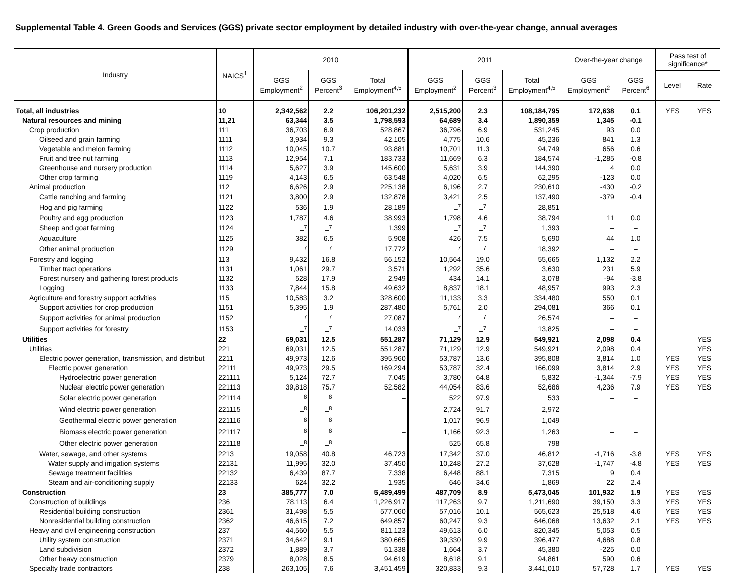Supplemental Table 4. Green Goods and Services (GGS) private sector employment by detailed industry with over-the-year change, annual averages
| Industry | NAICS<sup>1</sup> | 2010 | | | 2011 | | | Over-the-year change | | Pass test of significance* | |
| --- | --- | --- | --- | --- | --- | --- | --- | --- | --- | --- | --- |
| | | GGS Employment<sup>2</sup> | GGS Percent<sup>3</sup> | Total Employment<sup>4,5</sup> | GGS Employment<sup>2</sup> | GGS Percent<sup>3</sup> | Total Employment<sup>4,5</sup> | GGS Employment<sup>2</sup> | GGS Percent<sup>6</sup> | Level | Rate |
| Total, all industries | 10 | 2,342,562 | 2.2 | 106,201,232 | 2,515,200 | 2.3 | 108,184,795 | 172,638 | 0.1 | YES | YES |
| Natural resources and mining | 11,21 | 63,344 | 3.5 | 1,798,593 | 64,689 | 3.4 | 1,890,359 | 1,345 | -0.1 | | |
| Crop production | 111 | 36,703 | 6.9 | 528,867 | 36,796 | 6.9 | 531,245 | 93 | 0.0 | | |
| Oilseed and grain farming | 1111 | 3,934 | 9.3 | 42,105 | 4,775 | 10.6 | 45,236 | 841 | 1.3 | | |
| Vegetable and melon farming | 1112 | 10,045 | 10.7 | 93,881 | 10,701 | 11.3 | 94,749 | 656 | 0.6 | | |
| Fruit and tree nut farming | 1113 | 12,954 | 7.1 | 183,733 | 11,669 | 6.3 | 184,574 | -1,285 | -0.8 | | |
| Greenhouse and nursery production | 1114 | 5,627 | 3.9 | 145,600 | 5,631 | 3.9 | 144,390 | 4 | 0.0 | | |
| Other crop farming | 1119 | 4,143 | 6.5 | 63,548 | 4,020 | 6.5 | 62,295 | -123 | 0.0 | | |
| Animal production | 112 | 6,626 | 2.9 | 225,138 | 6,196 | 2.7 | 230,610 | -430 | -0.2 | | |
| Cattle ranching and farming | 1121 | 3,800 | 2.9 | 132,878 | 3,421 | 2.5 | 137,490 | -379 | -0.4 | | |
| Hog and pig farming | 1122 | 536 | 1.9 | 28,189 | –<sup>7</sup> | –<sup>7</sup> | 28,851 | – | – | | |
| Poultry and egg production | 1123 | 1,787 | 4.6 | 38,993 | 1,798 | 4.6 | 38,794 | 11 | 0.0 | | |
| Sheep and goat farming | 1124 | –<sup>7</sup> | –<sup>7</sup> | 1,399 | –<sup>7</sup> | –<sup>7</sup> | 1,393 | – | – | | |
| Aquaculture | 1125 | 382 | 6.5 | 5,908 | 426 | 7.5 | 5,690 | 44 | 1.0 | | |
| Other animal production | 1129 | –<sup>7</sup> | –<sup>7</sup> | 17,772 | –<sup>7</sup> | –<sup>7</sup> | 18,392 | – | – | | |
| Forestry and logging | 113 | 9,432 | 16.8 | 56,152 | 10,564 | 19.0 | 55,665 | 1,132 | 2.2 | | |
| Timber tract operations | 1131 | 1,061 | 29.7 | 3,571 | 1,292 | 35.6 | 3,630 | 231 | 5.9 | | |
| Forest nursery and gathering forest products | 1132 | 528 | 17.9 | 2,949 | 434 | 14.1 | 3,078 | -94 | -3.8 | | |
| Logging | 1133 | 7,844 | 15.8 | 49,632 | 8,837 | 18.1 | 48,957 | 993 | 2.3 | | |
| Agriculture and forestry support activities | 115 | 10,583 | 3.2 | 328,600 | 11,133 | 3.3 | 334,480 | 550 | 0.1 | | |
| Support activities for crop production | 1151 | 5,395 | 1.9 | 287,480 | 5,761 | 2.0 | 294,081 | 366 | 0.1 | | |
| Support activities for animal production | 1152 | –<sup>7</sup> | –<sup>7</sup> | 27,087 | –<sup>7</sup> | –<sup>7</sup> | 26,574 | – | – | | |
| Support activities for forestry | 1153 | –<sup>7</sup> | –<sup>7</sup> | 14,033 | –<sup>7</sup> | –<sup>7</sup> | 13,825 | – | – | | |
| Utilities | 22 | 69,031 | 12.5 | 551,287 | 71,129 | 12.9 | 549,921 | 2,098 | 0.4 | | YES |
| Utilities | 221 | 69,031 | 12.5 | 551,287 | 71,129 | 12.9 | 549,921 | 2,098 | 0.4 | | YES |
| Electric power generation, transmission, and distribut | 2211 | 49,973 | 12.6 | 395,960 | 53,787 | 13.6 | 395,808 | 3,814 | 1.0 | YES | YES |
| Electric power generation | 22111 | 49,973 | 29.5 | 169,294 | 53,787 | 32.4 | 166,099 | 3,814 | 2.9 | YES | YES |
| Hydroelectric power generation | 221111 | 5,124 | 72.7 | 7,045 | 3,780 | 64.8 | 5,832 | -1,344 | -7.9 | YES | YES |
| Nuclear electric power generation | 221113 | 39,818 | 75.7 | 52,582 | 44,054 | 83.6 | 52,686 | 4,236 | 7.9 | YES | YES |
| Solar electric power generation | 221114 | –<sup>8</sup> | –<sup>8</sup> | – | 522 | 97.9 | 533 | – | – | | |
| Wind electric power generation | 221115 | –<sup>8</sup> | –<sup>8</sup> | – | 2,724 | 91.7 | 2,972 | – | – | | |
| Geothermal electric power generation | 221116 | –<sup>8</sup> | –<sup>8</sup> | – | 1,017 | 96.9 | 1,049 | – | – | | |
| Biomass electric power generation | 221117 | –<sup>8</sup> | –<sup>8</sup> | – | 1,166 | 92.3 | 1,263 | – | – | | |
| Other electric power generation | 221118 | –<sup>8</sup> | –<sup>8</sup> | – | 525 | 65.8 | 798 | – | – | | |
| Water, sewage, and other systems | 2213 | 19,058 | 40.8 | 46,723 | 17,342 | 37.0 | 46,812 | -1,716 | -3.8 | YES | YES |
| Water supply and irrigation systems | 22131 | 11,995 | 32.0 | 37,450 | 10,248 | 27.2 | 37,628 | -1,747 | -4.8 | YES | YES |
| Sewage treatment facilities | 22132 | 6,439 | 87.7 | 7,338 | 6,448 | 88.1 | 7,315 | 9 | 0.4 | | |
| Steam and air-conditioning supply | 22133 | 624 | 32.2 | 1,935 | 646 | 34.6 | 1,869 | 22 | 2.4 | | |
| Construction | 23 | 385,777 | 7.0 | 5,489,499 | 487,709 | 8.9 | 5,473,045 | 101,932 | 1.9 | YES | YES |
| Construction of buildings | 236 | 78,113 | 6.4 | 1,226,917 | 117,263 | 9.7 | 1,211,690 | 39,150 | 3.3 | YES | YES |
| Residential building construction | 2361 | 31,498 | 5.5 | 577,060 | 57,016 | 10.1 | 565,623 | 25,518 | 4.6 | YES | YES |
| Nonresidential building construction | 2362 | 46,615 | 7.2 | 649,857 | 60,247 | 9.3 | 646,068 | 13,632 | 2.1 | YES | YES |
| Heavy and civil engineering construction | 237 | 44,560 | 5.5 | 811,123 | 49,613 | 6.0 | 820,345 | 5,053 | 0.5 | | |
| Utility system construction | 2371 | 34,642 | 9.1 | 380,665 | 39,330 | 9.9 | 396,477 | 4,688 | 0.8 | | |
| Land subdivision | 2372 | 1,889 | 3.7 | 51,338 | 1,664 | 3.7 | 45,380 | -225 | 0.0 | | |
| Other heavy construction | 2379 | 8,028 | 8.5 | 94,619 | 8,618 | 9.1 | 94,861 | 590 | 0.6 | | |
| Specialty trade contractors | 238 | 263,105 | 7.6 | 3,451,459 | 320,833 | 9.3 | 3,441,010 | 57,728 | 1.7 | YES | YES |